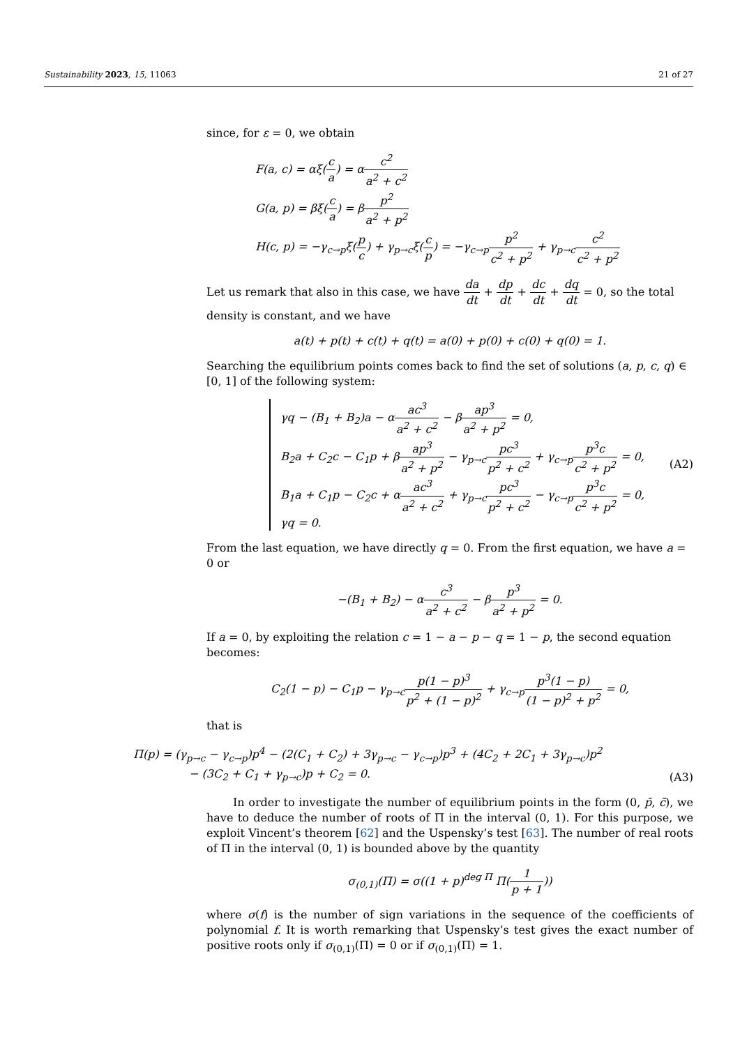Sustainability 2023, 15, 11063 21 of 27
since, for ε = 0, we obtain
F(a, c) = αξ(c a) = αc<sup>2</sup> a<sup>2</sup> + c<sup>2</sup>
G(a, p) = βξ(c a) = βp<sup>2</sup> a<sup>2</sup> + p<sup>2</sup>
H(c, p) = −γ<sub>c→p</sub>ξ(p c) + γ<sub>p→c</sub>ξ(c p) = −γ<sub>c→p</sub>p<sup>2</sup> c<sup>2</sup> + p<sup>2</sup> + γ<sub>p→c</sub>c<sup>2</sup> c<sup>2</sup> + p<sup>2</sup>
Let us remark that also in this case, we have da dt + dp dt + dc dt + dq dt = 0, so the total density is constant, and we have
a(t) + p(t) + c(t) + q(t) = a(0) + p(0) + c(0) + q(0) = 1.
Searching the equilibrium points comes back to find the set of solutions (a, p, c, q) ∈ [0, 1] of the following system:
γq − (B<sub>1</sub> + B<sub>2</sub>)a − αac<sup>3</sup> a<sup>2</sup> + c<sup>2</sup> − βap<sup>3</sup> a<sup>2</sup> + p<sup>2</sup> = 0,
B<sub>2</sub>a + C<sub>2</sub>c − C<sub>1</sub>p + βap<sup>3</sup> a<sup>2</sup> + p<sup>2</sup> − γ<sub>p→c</sub>pc<sup>3</sup> p<sup>2</sup> + c<sup>2</sup> + γ<sub>c→p</sub>p<sup>3</sup>c c<sup>2</sup> + p<sup>2</sup> = 0,
B<sub>1</sub>a + C<sub>1</sub>p − C<sub>2</sub>c + αac<sup>3</sup> a<sup>2</sup> + c<sup>2</sup> + γ<sub>p→c</sub>pc<sup>3</sup> p<sup>2</sup> + c<sup>2</sup> − γ<sub>c→p</sub>p<sup>3</sup>c c<sup>2</sup> + p<sup>2</sup> = 0,
γq = 0.
(A2)
From the last equation, we have directly q = 0. From the first equation, we have a = 0 or
−(B<sub>1</sub> + B<sub>2</sub>) − αc<sup>3</sup> a<sup>2</sup> + c<sup>2</sup> − βp<sup>3</sup> a<sup>2</sup> + p<sup>2</sup> = 0.
If a = 0, by exploiting the relation c = 1 − a − p − q = 1 − p, the second equation becomes:
C<sub>2</sub>(1 − p) − C<sub>1</sub>p − γ<sub>p→c</sub>p(1 − p)<sup>3</sup> p<sup>2</sup> + (1 − p)<sup>2</sup> + γ<sub>c→p</sub>p<sup>3</sup>(1 − p) (1 − p)<sup>2</sup> + p<sup>2</sup> = 0,
that is
Π(p) = (γ<sub>p→c</sub> − γ<sub>c→p</sub>)p<sup>4</sup> − (2(C<sub>1</sub> + C<sub>2</sub>) + 3γ<sub>p→c</sub> − γ<sub>c→p</sub>)p<sup>3</sup> + (4C<sub>2</sub> + 2C<sub>1</sub> + 3γ<sub>p→c</sub>)p<sup>2</sup>
− (3C<sub>2</sub> + C<sub>1</sub> + γ<sub>p→c</sub>)p + C<sub>2</sub> = 0.
(A3)
In order to investigate the number of equilibrium points in the form (0, p̄, c̄), we have to deduce the number of roots of Π in the interval (0, 1). For this purpose, we exploit Vincent’s theorem [62] and the Uspensky’s test [63]. The number of real roots of Π in the interval (0, 1) is bounded above by the quantity
σ<sub>(0,1)</sub>(Π) = σ((1 + p)<sup>deg Π</sup> Π(1 p + 1))
where σ(f) is the number of sign variations in the sequence of the coefficients of polynomial f. It is worth remarking that Uspensky’s test gives the exact number of positive roots only if σ<sub>(0,1)</sub>(Π) = 0 or if σ<sub>(0,1)</sub>(Π) = 1.